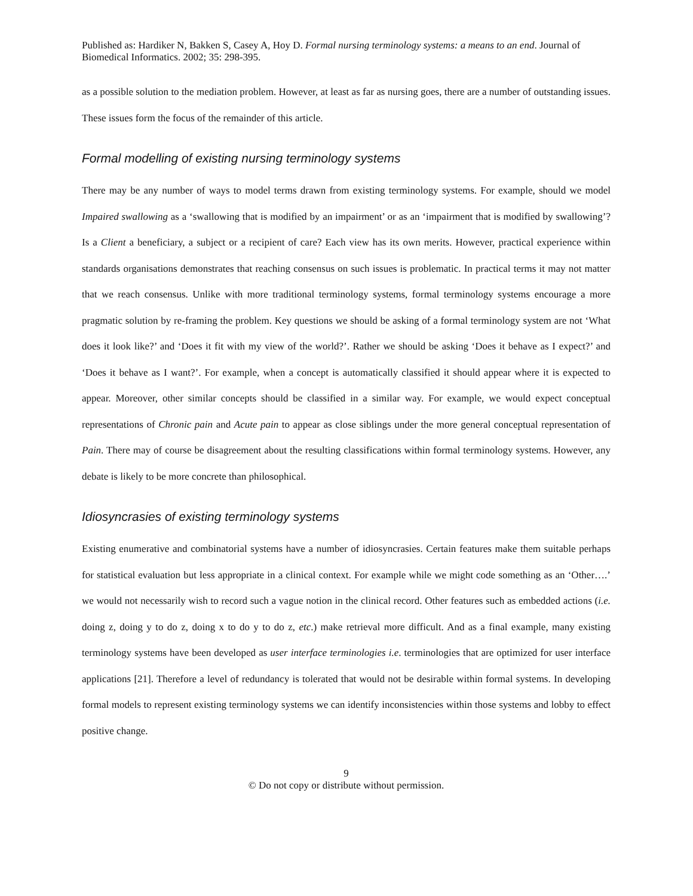Published as: Hardiker N, Bakken S, Casey A, Hoy D. Formal nursing terminology systems: a means to an end. Journal of Biomedical Informatics. 2002; 35: 298-395.
as a possible solution to the mediation problem. However, at least as far as nursing goes, there are a number of outstanding issues. These issues form the focus of the remainder of this article.
Formal modelling of existing nursing terminology systems
There may be any number of ways to model terms drawn from existing terminology systems. For example, should we model Impaired swallowing as a ‘swallowing that is modified by an impairment’ or as an ‘impairment that is modified by swallowing’? Is a Client a beneficiary, a subject or a recipient of care? Each view has its own merits. However, practical experience within standards organisations demonstrates that reaching consensus on such issues is problematic. In practical terms it may not matter that we reach consensus. Unlike with more traditional terminology systems, formal terminology systems encourage a more pragmatic solution by re-framing the problem. Key questions we should be asking of a formal terminology system are not ‘What does it look like?’ and ‘Does it fit with my view of the world?’. Rather we should be asking ‘Does it behave as I expect?’ and ‘Does it behave as I want?’. For example, when a concept is automatically classified it should appear where it is expected to appear. Moreover, other similar concepts should be classified in a similar way. For example, we would expect conceptual representations of Chronic pain and Acute pain to appear as close siblings under the more general conceptual representation of Pain. There may of course be disagreement about the resulting classifications within formal terminology systems. However, any debate is likely to be more concrete than philosophical.
Idiosyncrasies of existing terminology systems
Existing enumerative and combinatorial systems have a number of idiosyncrasies. Certain features make them suitable perhaps for statistical evaluation but less appropriate in a clinical context. For example while we might code something as an ‘Other….’ we would not necessarily wish to record such a vague notion in the clinical record. Other features such as embedded actions (i.e. doing z, doing y to do z, doing x to do y to do z, etc.) make retrieval more difficult. And as a final example, many existing terminology systems have been developed as user interface terminologies i.e. terminologies that are optimized for user interface applications [21]. Therefore a level of redundancy is tolerated that would not be desirable within formal systems. In developing formal models to represent existing terminology systems we can identify inconsistencies within those systems and lobby to effect positive change.
9
© Do not copy or distribute without permission.